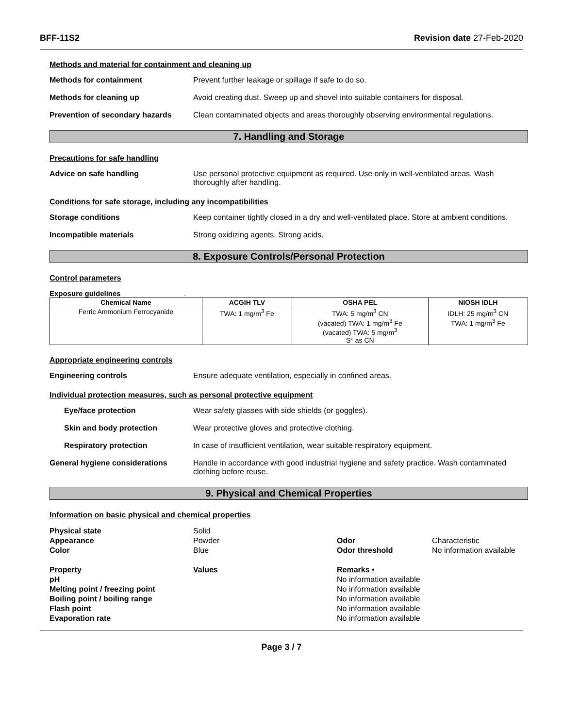BFF-11S2 Revision date 27-Feb-2020
Methods and material for containment and cleaning up
Methods for containment Prevent further leakage or spillage if safe to do so.
Methods for cleaning up Avoid creating dust. Sweep up and shovel into suitable containers for disposal.
Prevention of secondary hazards
Clean contaminated objects and areas thoroughly observing environmental regulations.
7. Handling and Storage
Precautions for safe handling
Advice on safe handling Use personal protective equipment as required. Use only in well-ventilated areas. Wash thoroughly after handling.
Conditions for safe storage, including any incompatibilities
Storage conditions Keep container tightly closed in a dry and well-ventilated place. Store at ambient conditions.
Incompatible materials Strong oxidizing agents. Strong acids.
8. Exposure Controls/Personal Protection
Control parameters
Exposure guidelines .
| Chemical Name | ACGIH TLV | OSHA PEL | NIOSH IDLH |
| --- | --- | --- | --- |
| Ferric Ammonium Ferrocyanide | TWA: 1 mg/m<sup>3</sup> Fe | TWA: 5 mg/m<sup>3</sup> CN (vacated) TWA: 1 mg/m<sup>3</sup> Fe (vacated) TWA: 5 mg/m<sup>3</sup> S* as CN | IDLH: 25 mg/m<sup>3</sup> CN TWA: 1 mg/m<sup>3</sup> Fe |
Appropriate engineering controls
Engineering controls Ensure adequate ventilation, especially in confined areas.
Individual protection measures, such as personal protective equipment
Eye/face protection Wear safety glasses with side shields (or goggles).
Skin and body protection Wear protective gloves and protective clothing.
Respiratory protection In case of insufficient ventilation, wear suitable respiratory equipment.
General hygiene considerations Handle in accordance with good industrial hygiene and safety practice. Wash contaminated clothing before reuse.
9. Physical and Chemical Properties
Information on basic physical and chemical properties
Physical state
Solid
Appearance
Powder
Odor
Characteristic
Color
Blue
Odor threshold
No information available
Property
Values
Remarks •
pH
No information available
Melting point / freezing point
No information available
Boiling point / boiling range
No information available
Flash point
No information available
Evaporation rate
No information available
Page 3 / 7